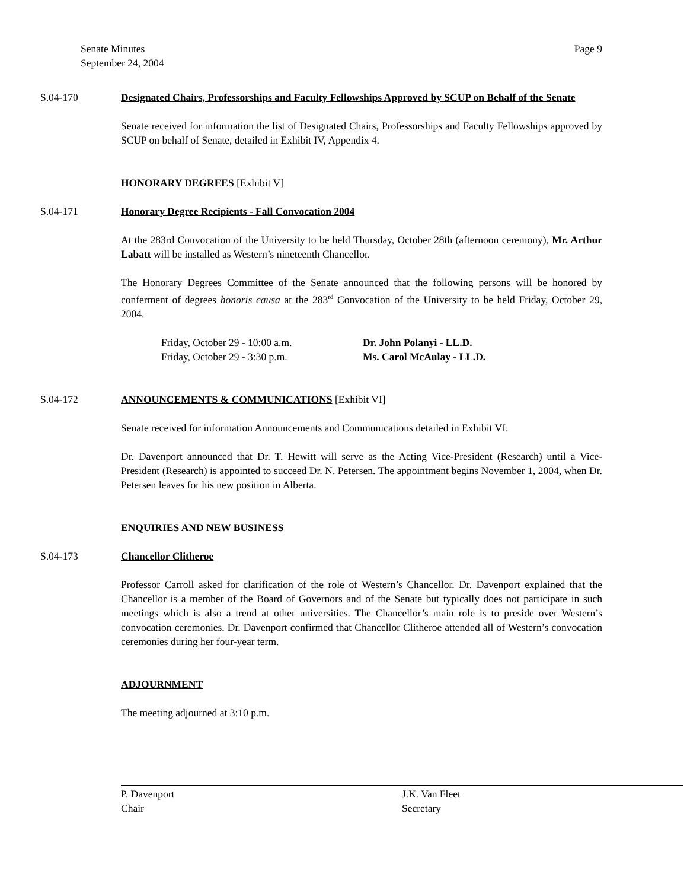Senate Minutes
September 24, 2004
Page 9
S.04-170 Designated Chairs, Professorships and Faculty Fellowships Approved by SCUP on Behalf of the Senate
Senate received for information the list of Designated Chairs, Professorships and Faculty Fellowships approved by SCUP on behalf of Senate, detailed in Exhibit IV, Appendix 4.
HONORARY DEGREES [Exhibit V]
S.04-171 Honorary Degree Recipients - Fall Convocation 2004
At the 283rd Convocation of the University to be held Thursday, October 28th (afternoon ceremony), Mr. Arthur Labatt will be installed as Western’s nineteenth Chancellor.
The Honorary Degrees Committee of the Senate announced that the following persons will be honored by conferment of degrees honoris causa at the 283<sup>rd</sup> Convocation of the University to be held Friday, October 29, 2004.
Friday, October 29 - 10:00 a.m. Dr. John Polanyi - LL.D.
Friday, October 29 - 3:30 p.m. Ms. Carol McAulay - LL.D.
S.04-172 ANNOUNCEMENTS & COMMUNICATIONS [Exhibit VI]
Senate received for information Announcements and Communications detailed in Exhibit VI.
Dr. Davenport announced that Dr. T. Hewitt will serve as the Acting Vice-President (Research) until a Vice-President (Research) is appointed to succeed Dr. N. Petersen. The appointment begins November 1, 2004, when Dr. Petersen leaves for his new position in Alberta.
ENQUIRIES AND NEW BUSINESS
S.04-173 Chancellor Clitheroe
Professor Carroll asked for clarification of the role of Western’s Chancellor. Dr. Davenport explained that the Chancellor is a member of the Board of Governors and of the Senate but typically does not participate in such meetings which is also a trend at other universities. The Chancellor’s main role is to preside over Western’s convocation ceremonies. Dr. Davenport confirmed that Chancellor Clitheroe attended all of Western’s convocation ceremonies during her four-year term.
ADJOURNMENT
The meeting adjourned at 3:10 p.m.
P. Davenport
Chair
J.K. Van Fleet
Secretary